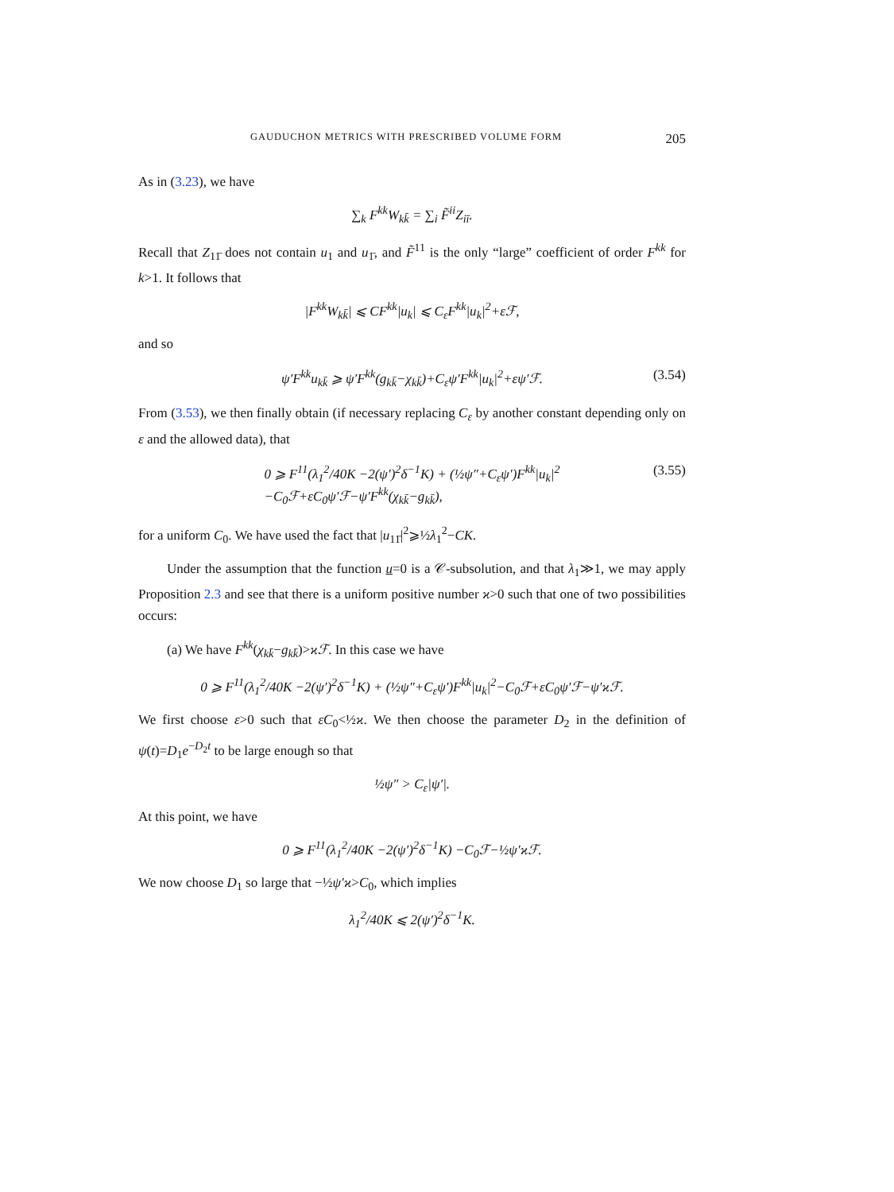GAUDUCHON METRICS WITH PRESCRIBED VOLUME FORM 205
As in (3.23), we have
∑<sub>k</sub> F<sup>kk</sup>W<sub>kk̄</sub> = ∑<sub>i</sub> F̃<sup>ii</sup>Z<sub>iī</sub>.
Recall that Z<sub>11̄</sub> does not contain u<sub>1</sub> and u<sub>1̄</sub>, and F̃<sup>11</sup> is the only “large” coefficient of order F<sup>kk</sup> for k>1. It follows that
|F<sup>kk</sup>W<sub>kk̄</sub>| ⩽ CF<sup>kk</sup>|u<sub>k</sub>| ⩽ C<sub>ε</sub>F<sup>kk</sup>|u<sub>k</sub>|<sup>2</sup>+εℱ,
and so
ψ′F<sup>kk</sup>u<sub>kk̄</sub> ⩾ ψ′F<sup>kk</sup>(g<sub>kk̄</sub>−χ<sub>kk̄</sub>)+C<sub>ε</sub>ψ′F<sup>kk</sup>|u<sub>k</sub>|<sup>2</sup>+εψ′ℱ. (3.54)
From (3.53), we then finally obtain (if necessary replacing C<sub>ε</sub> by another constant depending only on ε and the allowed data), that
0 ⩾ F<sup>11</sup>(λ<sub>1</sub><sup>2</sup>/40K −2(ψ′)<sup>2</sup>δ<sup>−1</sup>K) + (½ψ″+C<sub>ε</sub>ψ′)F<sup>kk</sup>|u<sub>k</sub>|<sup>2</sup>
−C<sub>0</sub>ℱ+εC<sub>0</sub>ψ′ℱ−ψ′F<sup>kk</sup>(χ<sub>kk̄</sub>−g<sub>kk̄</sub>), (3.55)
for a uniform C<sub>0</sub>. We have used the fact that |u<sub>11̄</sub>|<sup>2</sup>⩾½λ<sub>1</sub><sup>2</sup>−CK.
Under the assumption that the function u=0 is a 𝒞-subsolution, and that λ<sub>1</sub>≫1, we may apply Proposition 2.3 and see that there is a uniform positive number ϰ>0 such that one of two possibilities occurs:
(a) We have F<sup>kk</sup>(χ<sub>kk̄</sub>−g<sub>kk̄</sub>)>ϰℱ. In this case we have
0 ⩾ F<sup>11</sup>(λ<sub>1</sub><sup>2</sup>/40K −2(ψ′)<sup>2</sup>δ<sup>−1</sup>K) + (½ψ″+C<sub>ε</sub>ψ′)F<sup>kk</sup>|u<sub>k</sub>|<sup>2</sup>−C<sub>0</sub>ℱ+εC<sub>0</sub>ψ′ℱ−ψ′ϰℱ.
We first choose ε>0 such that εC<sub>0</sub><½ϰ. We then choose the parameter D<sub>2</sub> in the definition of ψ(t)=D<sub>1</sub>e<sup>−D<sub>2</sub>t</sup> to be large enough so that
½ψ″ > C<sub>ε</sub>|ψ′|.
At this point, we have
0 ⩾ F<sup>11</sup>(λ<sub>1</sub><sup>2</sup>/40K −2(ψ′)<sup>2</sup>δ<sup>−1</sup>K) −C<sub>0</sub>ℱ−½ψ′ϰℱ.
We now choose D<sub>1</sub> so large that −½ψ′ϰ>C<sub>0</sub>, which implies
λ<sub>1</sub><sup>2</sup>/40K ⩽ 2(ψ′)<sup>2</sup>δ<sup>−1</sup>K.